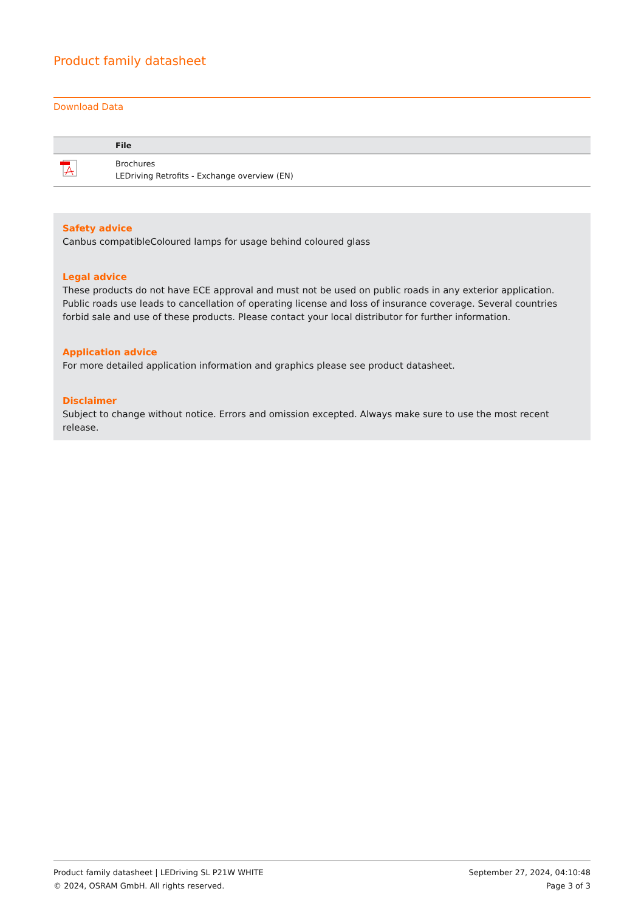Product family datasheet
Download Data
| | File |
| --- | --- |
| | Brochures LEDriving Retrofits - Exchange overview (EN) |
Safety advice
Canbus compatibleColoured lamps for usage behind coloured glass
Legal advice
These products do not have ECE approval and must not be used on public roads in any exterior application. Public roads use leads to cancellation of operating license and loss of insurance coverage. Several countries forbid sale and use of these products. Please contact your local distributor for further information.
Application advice
For more detailed application information and graphics please see product datasheet.
Disclaimer
Subject to change without notice. Errors and omission excepted. Always make sure to use the most recent release.
Product family datasheet | LEDriving SL P21W WHITE
© 2024, OSRAM GmbH. All rights reserved.
September 27, 2024, 04:10:48
Page 3 of 3